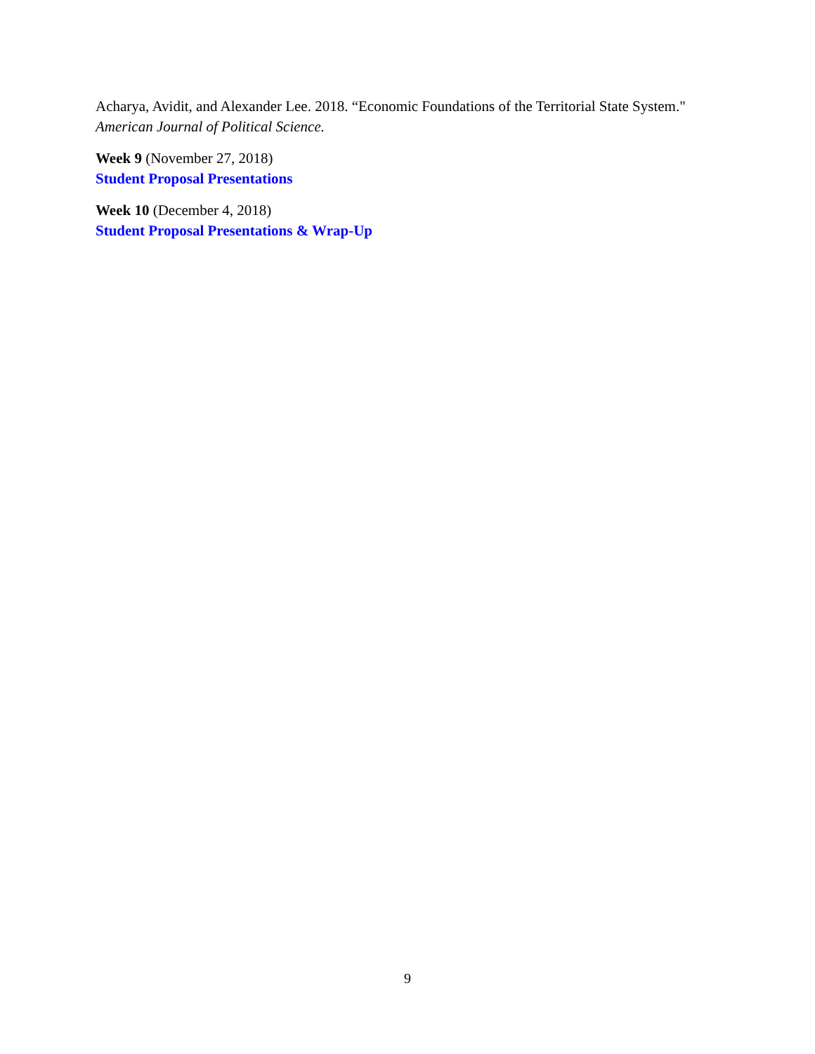Acharya, Avidit, and Alexander Lee. 2018. “Economic Foundations of the Territorial State System." American Journal of Political Science.
Week 9 (November 27, 2018)
Student Proposal Presentations
Week 10 (December 4, 2018)
Student Proposal Presentations & Wrap-Up
9